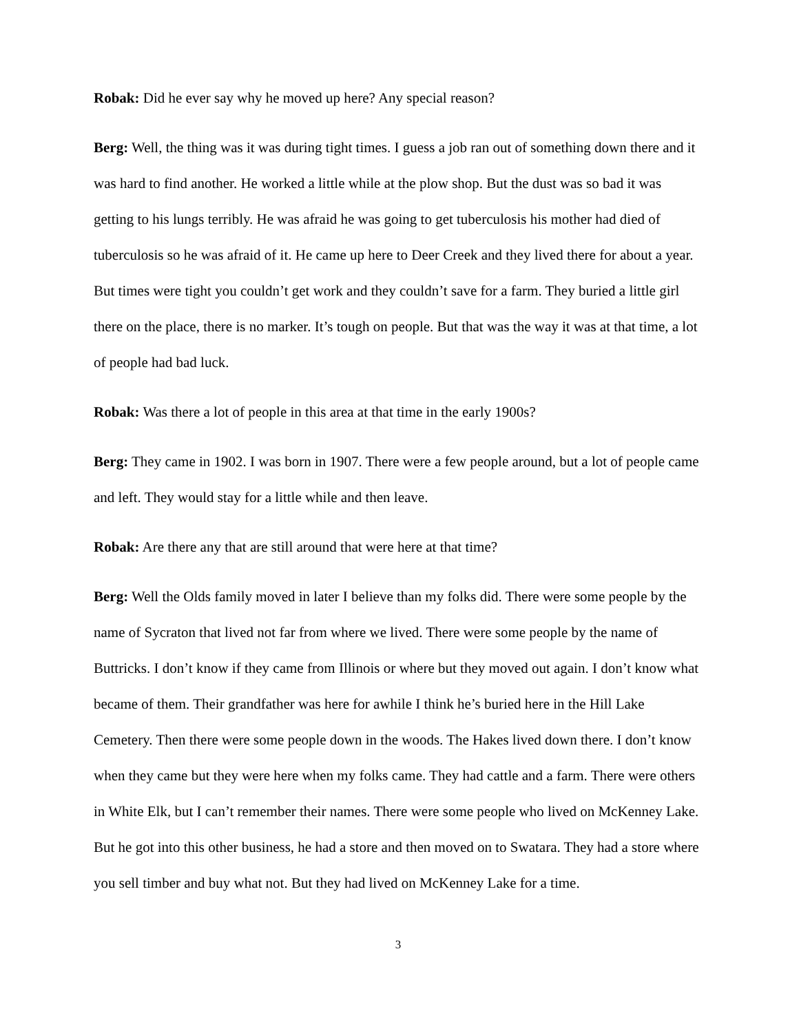Robak: Did he ever say why he moved up here? Any special reason?
Berg: Well, the thing was it was during tight times. I guess a job ran out of something down there and it was hard to find another. He worked a little while at the plow shop. But the dust was so bad it was getting to his lungs terribly. He was afraid he was going to get tuberculosis his mother had died of tuberculosis so he was afraid of it. He came up here to Deer Creek and they lived there for about a year. But times were tight you couldn’t get work and they couldn’t save for a farm. They buried a little girl there on the place, there is no marker. It’s tough on people. But that was the way it was at that time, a lot of people had bad luck.
Robak: Was there a lot of people in this area at that time in the early 1900s?
Berg: They came in 1902. I was born in 1907. There were a few people around, but a lot of people came and left. They would stay for a little while and then leave.
Robak: Are there any that are still around that were here at that time?
Berg: Well the Olds family moved in later I believe than my folks did. There were some people by the name of Sycraton that lived not far from where we lived. There were some people by the name of Buttricks. I don’t know if they came from Illinois or where but they moved out again. I don’t know what became of them. Their grandfather was here for awhile I think he’s buried here in the Hill Lake Cemetery. Then there were some people down in the woods. The Hakes lived down there. I don’t know when they came but they were here when my folks came. They had cattle and a farm. There were others in White Elk, but I can’t remember their names. There were some people who lived on McKenney Lake. But he got into this other business, he had a store and then moved on to Swatara. They had a store where you sell timber and buy what not. But they had lived on McKenney Lake for a time.
3